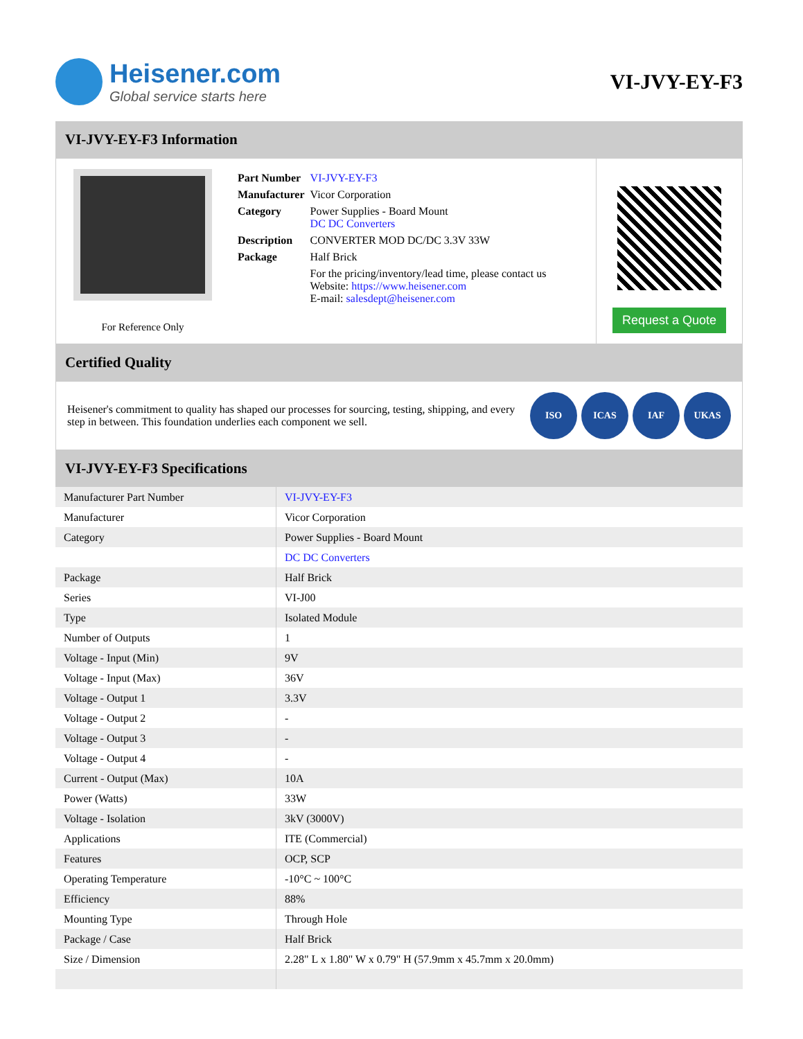Heisener.com
Global service starts here
VI-JVY-EY-F3
VI-JVY-EY-F3 Information
For Reference Only
| Part Number | VI-JVY-EY-F3 |
| Manufacturer | Vicor Corporation |
| Category | Power Supplies - Board Mount DC DC Converters |
| Description | CONVERTER MOD DC/DC 3.3V 33W |
| Package | Half Brick |
| | For the pricing/inventory/lead time, please contact us Website: https://www.heisener.com E-mail: salesdept@heisener.com |
Request a Quote
Certified Quality
Heisener's commitment to quality has shaped our processes for sourcing, testing, shipping, and every step in between. This foundation underlies each component we sell.
ISO ICAS IAF UKAS
VI-JVY-EY-F3 Specifications
| Manufacturer Part Number | VI-JVY-EY-F3 |
| Manufacturer | Vicor Corporation |
| Category | Power Supplies - Board Mount |
| | DC DC Converters |
| Package | Half Brick |
| Series | VI-J00 |
| Type | Isolated Module |
| Number of Outputs | 1 |
| Voltage - Input (Min) | 9V |
| Voltage - Input (Max) | 36V |
| Voltage - Output 1 | 3.3V |
| Voltage - Output 2 | - |
| Voltage - Output 3 | - |
| Voltage - Output 4 | - |
| Current - Output (Max) | 10A |
| Power (Watts) | 33W |
| Voltage - Isolation | 3kV (3000V) |
| Applications | ITE (Commercial) |
| Features | OCP, SCP |
| Operating Temperature | -10°C ~ 100°C |
| Efficiency | 88% |
| Mounting Type | Through Hole |
| Package / Case | Half Brick |
| Size / Dimension | 2.28" L x 1.80" W x 0.79" H (57.9mm x 45.7mm x 20.0mm) |